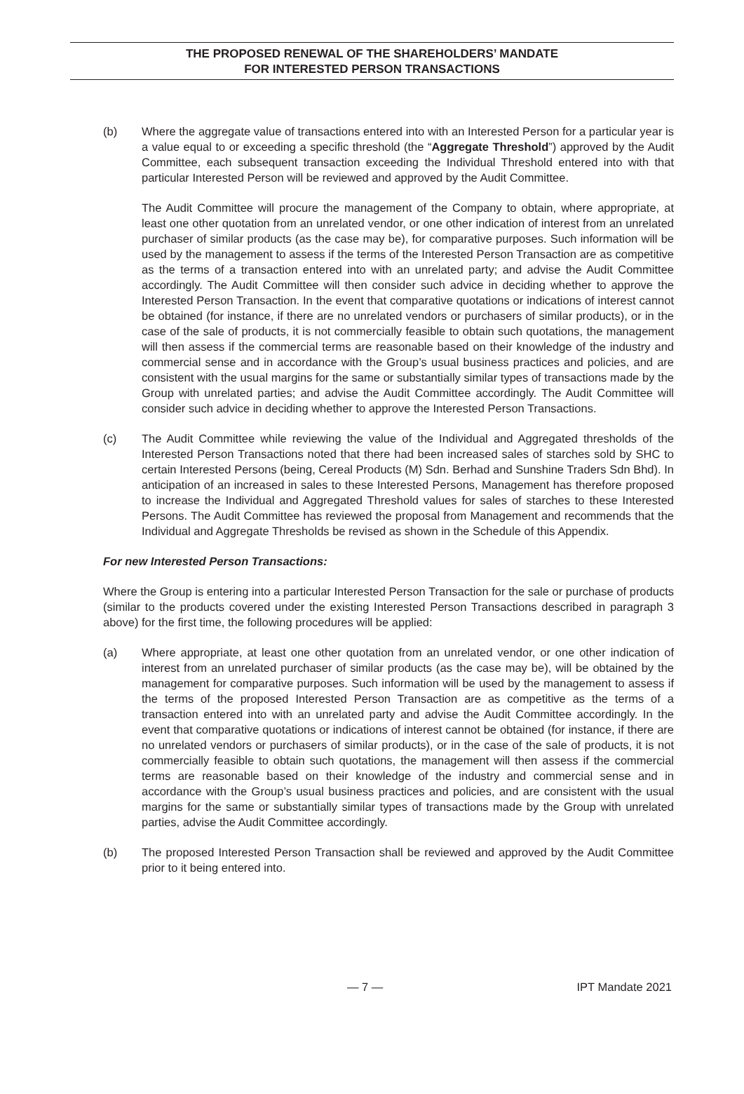THE PROPOSED RENEWAL OF THE SHAREHOLDERS’ MANDATE
FOR INTERESTED PERSON TRANSACTIONS
(b) Where the aggregate value of transactions entered into with an Interested Person for a particular year is a value equal to or exceeding a specific threshold (the “Aggregate Threshold”) approved by the Audit Committee, each subsequent transaction exceeding the Individual Threshold entered into with that particular Interested Person will be reviewed and approved by the Audit Committee.
The Audit Committee will procure the management of the Company to obtain, where appropriate, at least one other quotation from an unrelated vendor, or one other indication of interest from an unrelated purchaser of similar products (as the case may be), for comparative purposes. Such information will be used by the management to assess if the terms of the Interested Person Transaction are as competitive as the terms of a transaction entered into with an unrelated party; and advise the Audit Committee accordingly. The Audit Committee will then consider such advice in deciding whether to approve the Interested Person Transaction. In the event that comparative quotations or indications of interest cannot be obtained (for instance, if there are no unrelated vendors or purchasers of similar products), or in the case of the sale of products, it is not commercially feasible to obtain such quotations, the management will then assess if the commercial terms are reasonable based on their knowledge of the industry and commercial sense and in accordance with the Group’s usual business practices and policies, and are consistent with the usual margins for the same or substantially similar types of transactions made by the Group with unrelated parties; and advise the Audit Committee accordingly. The Audit Committee will consider such advice in deciding whether to approve the Interested Person Transactions.
(c) The Audit Committee while reviewing the value of the Individual and Aggregated thresholds of the Interested Person Transactions noted that there had been increased sales of starches sold by SHC to certain Interested Persons (being, Cereal Products (M) Sdn. Berhad and Sunshine Traders Sdn Bhd). In anticipation of an increased in sales to these Interested Persons, Management has therefore proposed to increase the Individual and Aggregated Threshold values for sales of starches to these Interested Persons. The Audit Committee has reviewed the proposal from Management and recommends that the Individual and Aggregate Thresholds be revised as shown in the Schedule of this Appendix.
For new Interested Person Transactions:
Where the Group is entering into a particular Interested Person Transaction for the sale or purchase of products (similar to the products covered under the existing Interested Person Transactions described in paragraph 3 above) for the first time, the following procedures will be applied:
(a) Where appropriate, at least one other quotation from an unrelated vendor, or one other indication of interest from an unrelated purchaser of similar products (as the case may be), will be obtained by the management for comparative purposes. Such information will be used by the management to assess if the terms of the proposed Interested Person Transaction are as competitive as the terms of a transaction entered into with an unrelated party and advise the Audit Committee accordingly. In the event that comparative quotations or indications of interest cannot be obtained (for instance, if there are no unrelated vendors or purchasers of similar products), or in the case of the sale of products, it is not commercially feasible to obtain such quotations, the management will then assess if the commercial terms are reasonable based on their knowledge of the industry and commercial sense and in accordance with the Group’s usual business practices and policies, and are consistent with the usual margins for the same or substantially similar types of transactions made by the Group with unrelated parties, advise the Audit Committee accordingly.
(b) The proposed Interested Person Transaction shall be reviewed and approved by the Audit Committee prior to it being entered into.
— 7 — IPT Mandate 2021